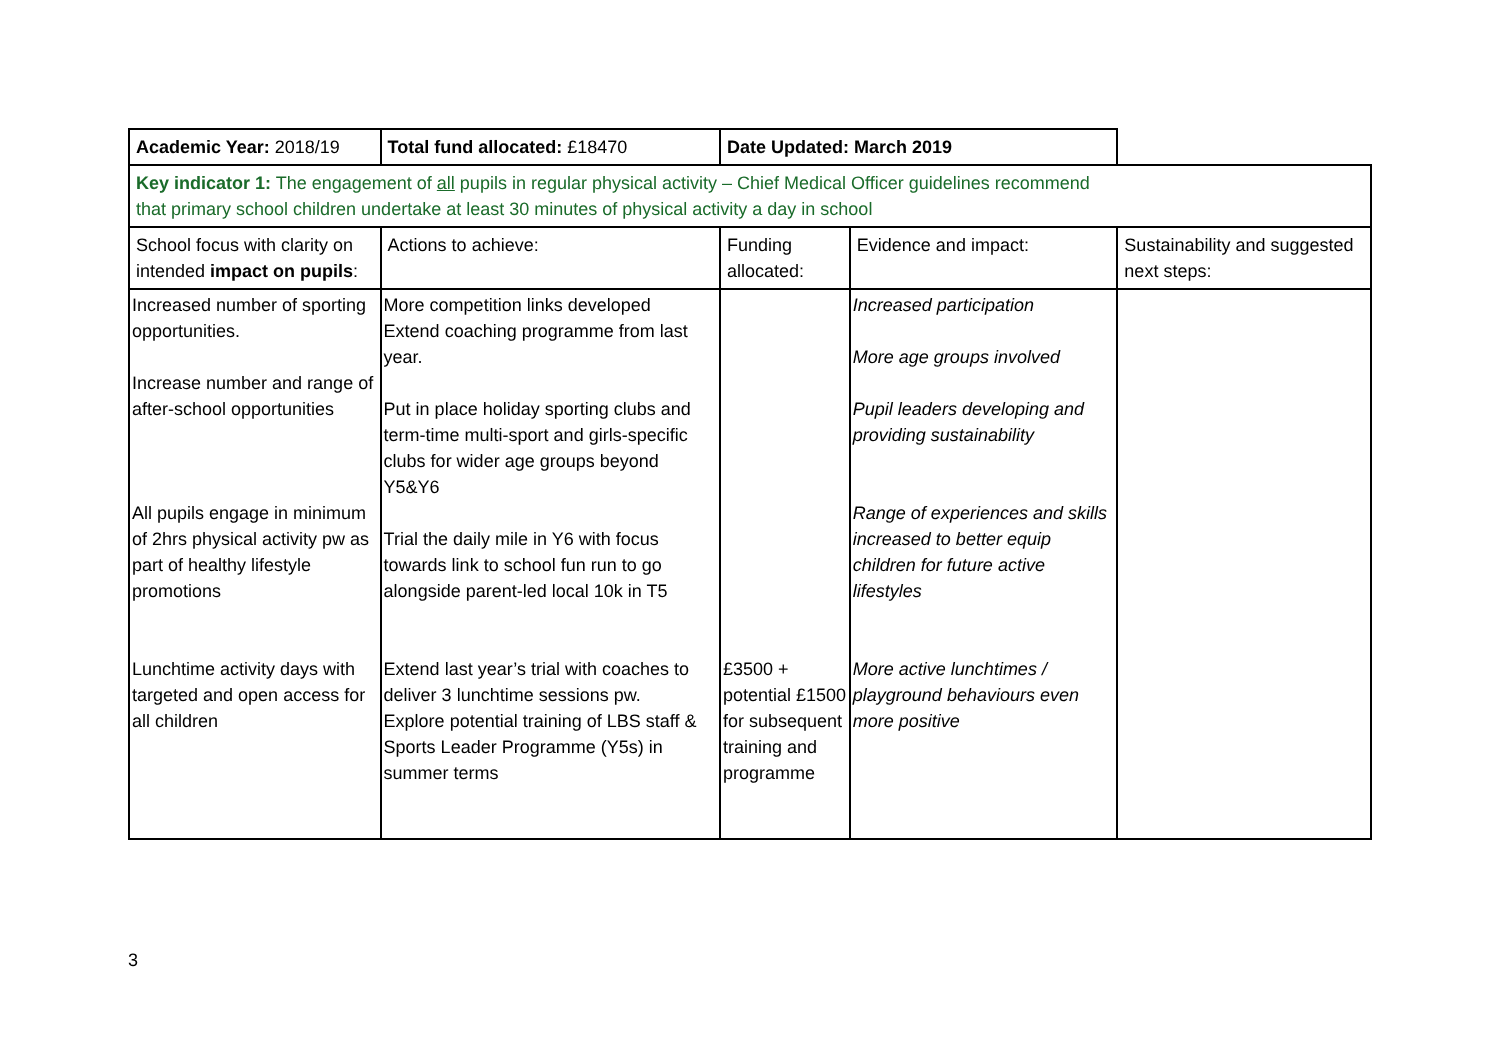| Academic Year: 2018/19 | Total fund allocated: £18470 | Date Updated: March 2019 | | |
| Key indicator 1: The engagement of all pupils in regular physical activity – Chief Medical Officer guidelines recommend that primary school children undertake at least 30 minutes of physical activity a day in school | | | | |
| School focus with clarity on intended impact on pupils : | Actions to achieve: | Funding allocated: | Evidence and impact: | Sustainability and suggested next steps: |
| Increased number of sporting opportunities. Increase number and range of after-school opportunities All pupils engage in minimum of 2hrs physical activity pw as part of healthy lifestyle promotions Lunchtime activity days with targeted and open access for all children | More competition links developed Extend coaching programme from last year. Put in place holiday sporting clubs and term-time multi-sport and girls-specific clubs for wider age groups beyond Y5&Y6 Trial the daily mile in Y6 with focus towards link to school fun run to go alongside parent-led local 10k in T5 Extend last year’s trial with coaches to deliver 3 lunchtime sessions pw. Explore potential training of LBS staff & Sports Leader Programme (Y5s) in summer terms | £3500 + potential £1500 for subsequent training and programme | Increased participation More age groups involved Pupil leaders developing and providing sustainability Range of experiences and skills increased to better equip children for future active lifestyles More active lunchtimes / playground behaviours even more positive | |
3